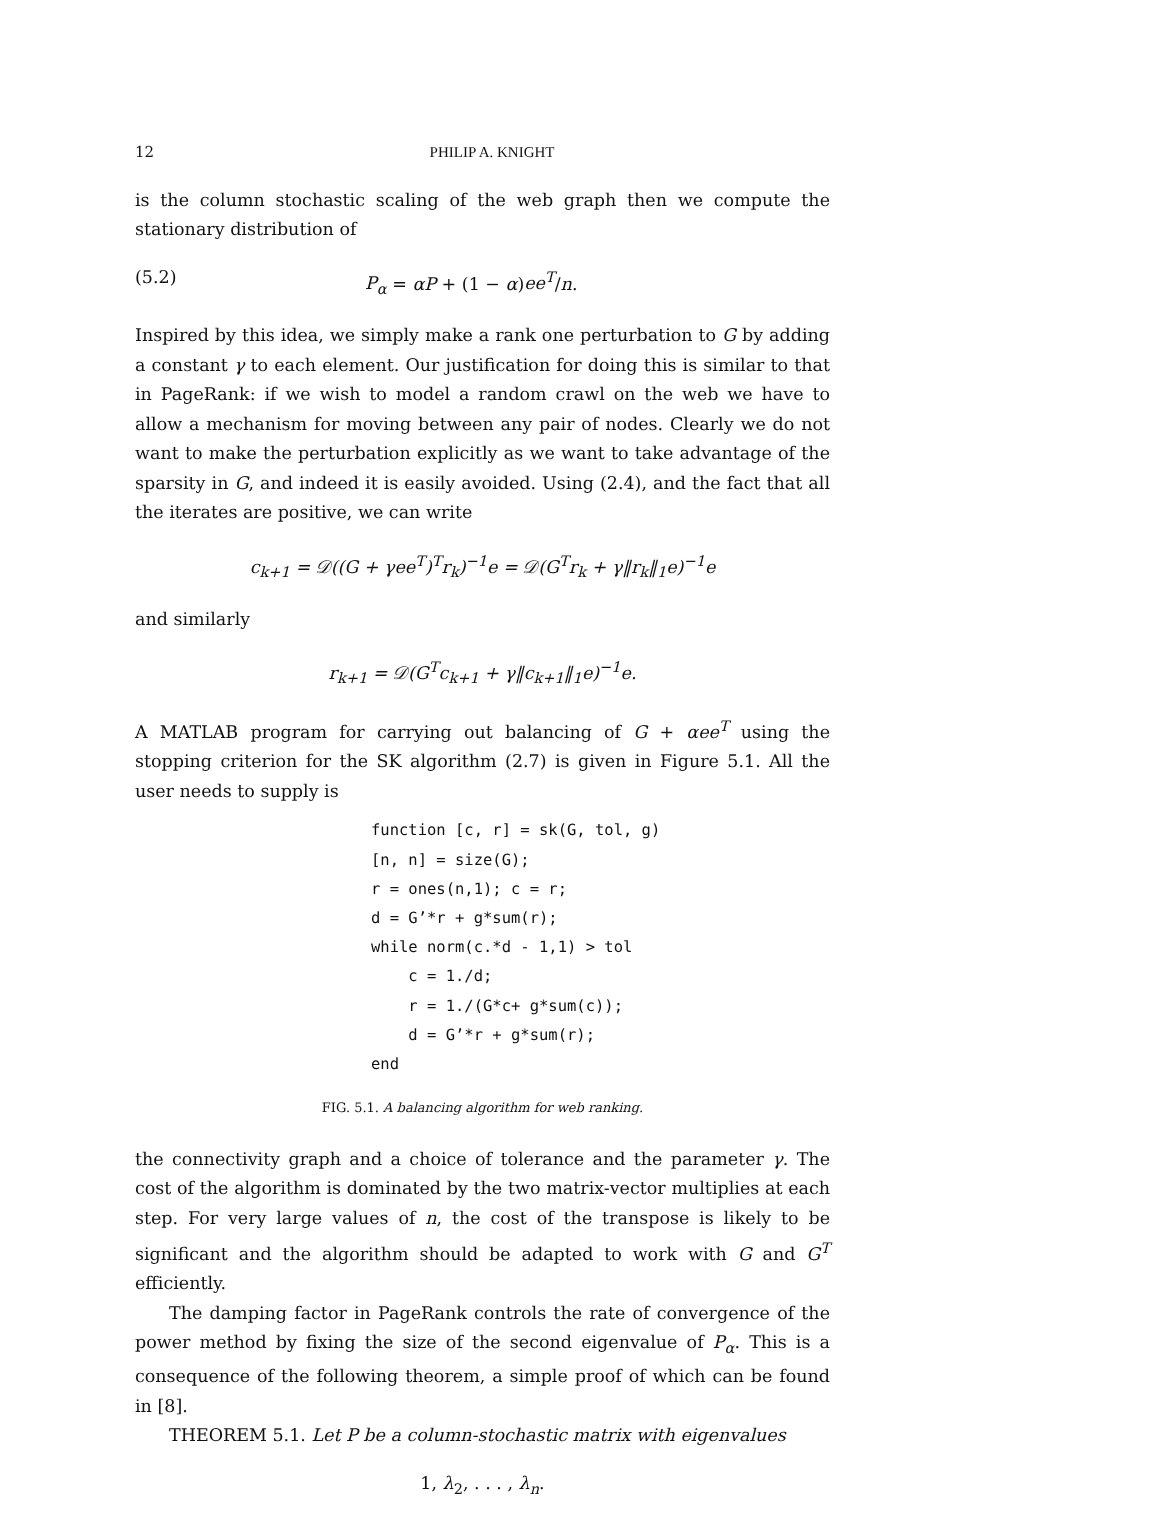12 PHILIP A. KNIGHT
is the column stochastic scaling of the web graph then we compute the stationary distribution of
(5.2) P<sub>α</sub> = αP + (1 − α)ee<sup>T</sup>/n.
Inspired by this idea, we simply make a rank one perturbation to G by adding a constant γ to each element. Our justification for doing this is similar to that in PageRank: if we wish to model a random crawl on the web we have to allow a mechanism for moving between any pair of nodes. Clearly we do not want to make the perturbation explicitly as we want to take advantage of the sparsity in G, and indeed it is easily avoided. Using (2.4), and the fact that all the iterates are positive, we can write
c<sub>k+1</sub> = 𝒟((G + γee<sup>T</sup>)<sup>T</sup>r<sub>k</sub>)<sup>−1</sup>e = 𝒟(G<sup>T</sup>r<sub>k</sub> + γ‖r<sub>k</sub>‖<sub>1</sub>e)<sup>−1</sup>e
and similarly
r<sub>k+1</sub> = 𝒟(G<sup>T</sup>c<sub>k+1</sub> + γ‖c<sub>k+1</sub>‖<sub>1</sub>e)<sup>−1</sup>e.
A MATLAB program for carrying out balancing of G + αee<sup>T</sup> using the stopping criterion for the SK algorithm (2.7) is given in Figure 5.1. All the user needs to supply is
function [c, r] = sk(G, tol, g)
[n, n] = size(G);
r = ones(n,1); c = r;
d = G’*r + g*sum(r);
while norm(c.*d - 1,1) > tol
    c = 1./d;
    r = 1./(G*c+ g*sum(c));
    d = G’*r + g*sum(r);
end
FIG. 5.1. A balancing algorithm for web ranking.
the connectivity graph and a choice of tolerance and the parameter γ. The cost of the algorithm is dominated by the two matrix-vector multiplies at each step. For very large values of n, the cost of the transpose is likely to be significant and the algorithm should be adapted to work with G and G<sup>T</sup> efficiently.
The damping factor in PageRank controls the rate of convergence of the power method by fixing the size of the second eigenvalue of P<sub>α</sub>. This is a consequence of the following theorem, a simple proof of which can be found in [8].
THEOREM 5.1. Let P be a column-stochastic matrix with eigenvalues
1, λ<sub>2</sub>, . . . , λ<sub>n</sub>.